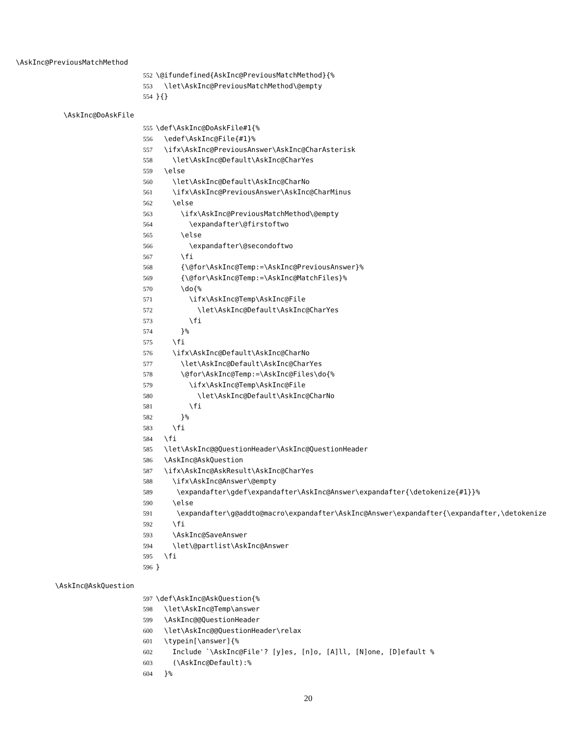\AskInc@PreviousMatchMethod
552 \@ifundefined{AskInc@PreviousMatchMethod}{% 553 \let\AskInc@PreviousMatchMethod\@empty 554 }{}
\AskInc@DoAskFile
555 \def\AskInc@DoAskFile#1{% 556 \edef\AskInc@File{#1}% 557 \ifx\AskInc@PreviousAnswer\AskInc@CharAsterisk 558 \let\AskInc@Default\AskInc@CharYes 559 \else 560 \let\AskInc@Default\AskInc@CharNo 561 \ifx\AskInc@PreviousAnswer\AskInc@CharMinus 562 \else 563 \ifx\AskInc@PreviousMatchMethod\@empty 564 \expandafter\@firstoftwo 565 \else 566 \expandafter\@secondoftwo 567 \fi 568 {\@for\AskInc@Temp:=\AskInc@PreviousAnswer}% 569 {\@for\AskInc@Temp:=\AskInc@MatchFiles}% 570 \do{% 571 \ifx\AskInc@Temp\AskInc@File 572 \let\AskInc@Default\AskInc@CharYes 573 \fi 574 }% 575 \fi 576 \ifx\AskInc@Default\AskInc@CharNo 577 \let\AskInc@Default\AskInc@CharYes 578 \@for\AskInc@Temp:=\AskInc@Files\do{% 579 \ifx\AskInc@Temp\AskInc@File 580 \let\AskInc@Default\AskInc@CharNo 581 \fi 582 }% 583 \fi 584 \fi 585 \let\AskInc@@QuestionHeader\AskInc@QuestionHeader 586 \AskInc@AskQuestion 587 \ifx\AskInc@AskResult\AskInc@CharYes 588 \ifx\AskInc@Answer\@empty 589 \expandafter\gdef\expandafter\AskInc@Answer\expandafter{\detokenize{#1}}% 590 \else 591 \expandafter\g@addto@macro\expandafter\AskInc@Answer\expandafter{\expandafter,\detokenize 592 \fi 593 \AskInc@SaveAnswer 594 \let\@partlist\AskInc@Answer 595 \fi 596 }
\AskInc@AskQuestion
597 \def\AskInc@AskQuestion{% 598 \let\AskInc@Temp\answer 599 \AskInc@@QuestionHeader 600 \let\AskInc@@QuestionHeader\relax 601 \typein[\answer]{% 602 Include `\AskInc@File'? [y]es, [n]o, [A]ll, [N]one, [D]efault % 603 (\AskInc@Default):% 604 }%
20